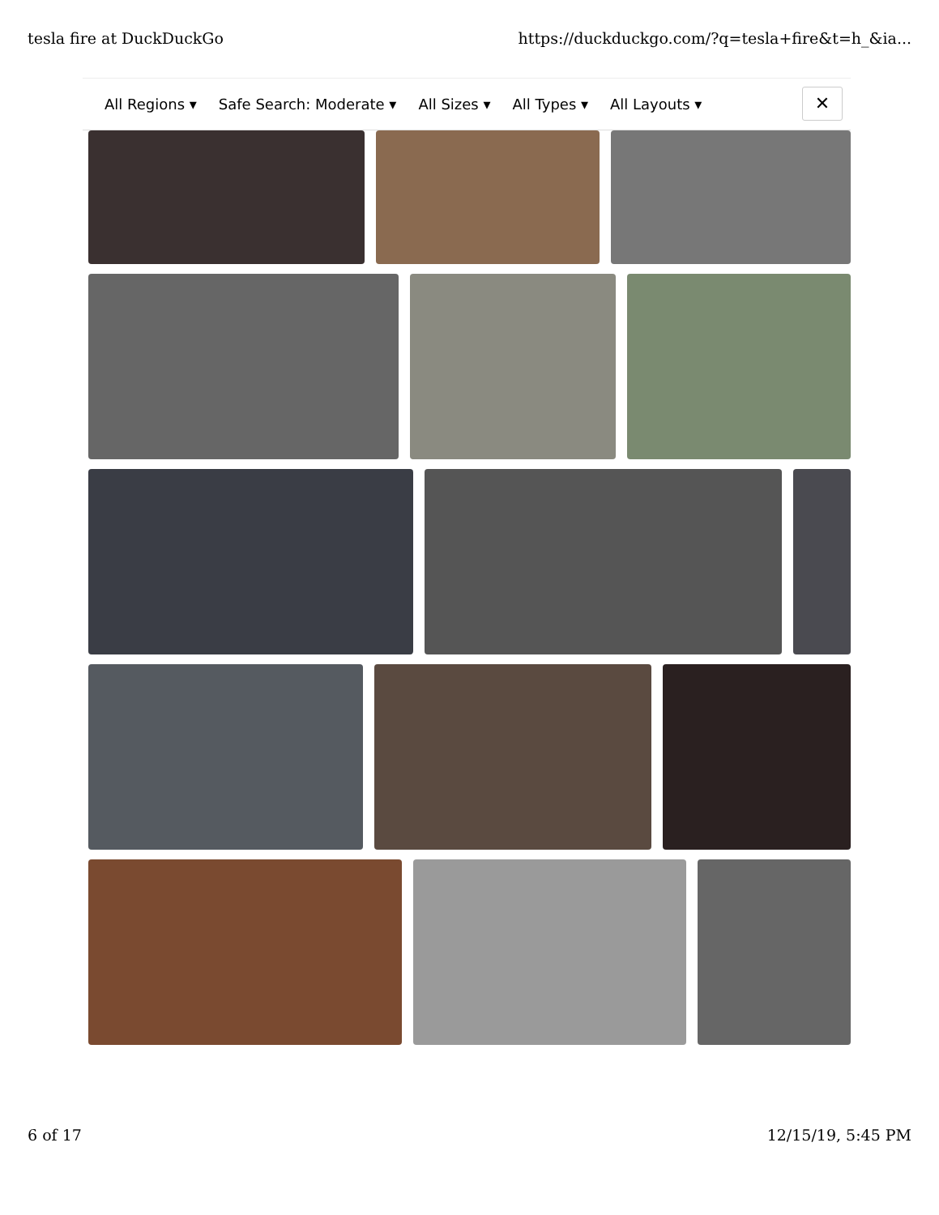tesla fire at DuckDuckGo https://duckduckgo.com/?q=tesla+fire&t=h_&ia...
All Regions ▾ Safe Search: Moderate ▾ All Sizes ▾ All Types ▾ All Layouts ▾
✕
6 of 17 12/15/19, 5:45 PM